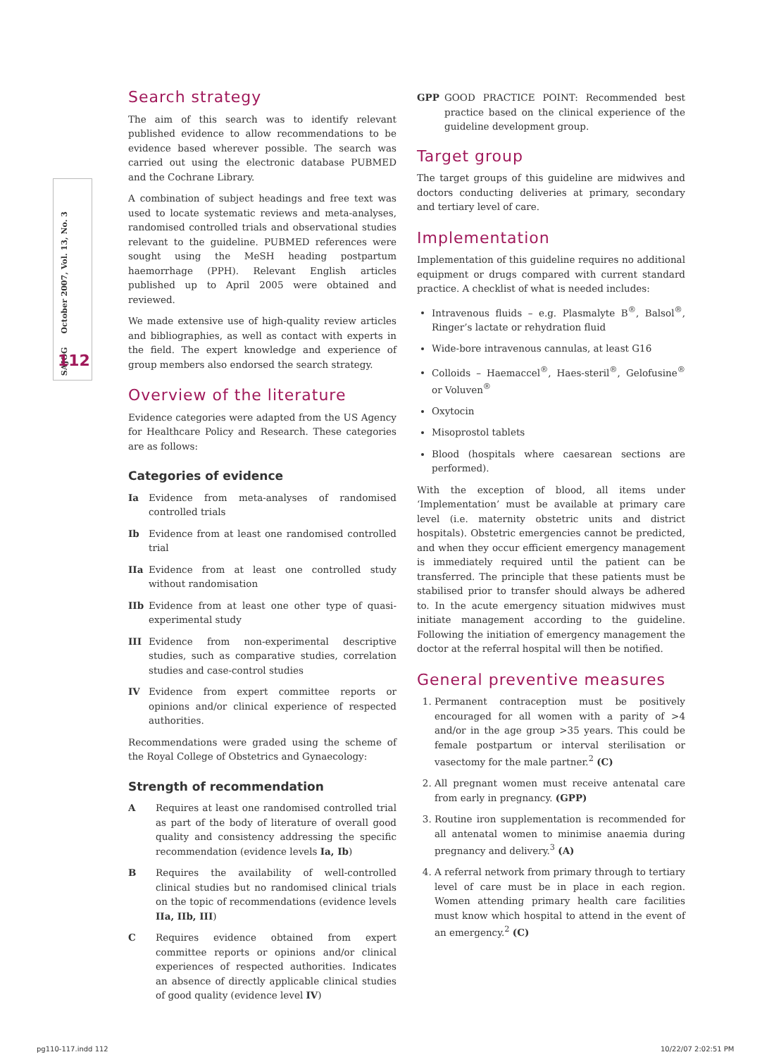SAJOG October 2007, Vol. 13, No. 3
112
Search strategy
The aim of this search was to identify relevant published evidence to allow recommendations to be evidence based wherever possible. The search was carried out using the electronic database PUBMED and the Cochrane Library.
A combination of subject headings and free text was used to locate systematic reviews and meta-analyses, randomised controlled trials and observational studies relevant to the guideline. PUBMED references were sought using the MeSH heading postpartum haemorrhage (PPH). Relevant English articles published up to April 2005 were obtained and reviewed.
We made extensive use of high-quality review articles and bibliographies, as well as contact with experts in the field. The expert knowledge and experience of group members also endorsed the search strategy.
Overview of the literature
Evidence categories were adapted from the US Agency for Healthcare Policy and Research. These categories are as follows:
Categories of evidence
Ia Evidence from meta-analyses of randomised controlled trials
Ib Evidence from at least one randomised controlled trial
IIa Evidence from at least one controlled study without randomisation
IIb Evidence from at least one other type of quasi-experimental study
III Evidence from non-experimental descriptive studies, such as comparative studies, correlation studies and case-control studies
IV Evidence from expert committee reports or opinions and/or clinical experience of respected authorities.
Recommendations were graded using the scheme of the Royal College of Obstetrics and Gynaecology:
Strength of recommendation
A Requires at least one randomised controlled trial as part of the body of literature of overall good quality and consistency addressing the specific recommendation (evidence levels Ia, Ib)
B Requires the availability of well-controlled clinical studies but no randomised clinical trials on the topic of recommendations (evidence levels IIa, IIb, III)
C Requires evidence obtained from expert committee reports or opinions and/or clinical experiences of respected authorities. Indicates an absence of directly applicable clinical studies of good quality (evidence level IV)
GPP GOOD PRACTICE POINT: Recommended best practice based on the clinical experience of the guideline development group.
Target group
The target groups of this guideline are midwives and doctors conducting deliveries at primary, secondary and tertiary level of care.
Implementation
Implementation of this guideline requires no additional equipment or drugs compared with current standard practice. A checklist of what is needed includes:
Intravenous fluids – e.g. Plasmalyte B<sup>®</sup>, Balsol<sup>®</sup>, Ringer’s lactate or rehydration fluid
Wide-bore intravenous cannulas, at least G16
Colloids – Haemaccel<sup>®</sup>, Haes-steril<sup>®</sup>, Gelofusine<sup>®</sup> or Voluven<sup>®</sup>
Oxytocin
Misoprostol tablets
Blood (hospitals where caesarean sections are performed).
With the exception of blood, all items under ‘Implementation’ must be available at primary care level (i.e. maternity obstetric units and district hospitals). Obstetric emergencies cannot be predicted, and when they occur efficient emergency management is immediately required until the patient can be transferred. The principle that these patients must be stabilised prior to transfer should always be adhered to. In the acute emergency situation midwives must initiate management according to the guideline. Following the initiation of emergency management the doctor at the referral hospital will then be notified.
General preventive measures
1. Permanent contraception must be positively encouraged for all women with a parity of >4 and/or in the age group >35 years. This could be female postpartum or interval sterilisation or vasectomy for the male partner.<sup>2</sup> (C)
2. All pregnant women must receive antenatal care from early in pregnancy. (GPP)
3. Routine iron supplementation is recommended for all antenatal women to minimise anaemia during pregnancy and delivery.<sup>3</sup> (A)
4. A referral network from primary through to tertiary level of care must be in place in each region. Women attending primary health care facilities must know which hospital to attend in the event of an emergency.<sup>2</sup> (C)
pg110-117.indd 112 10/22/07 2:02:51 PM